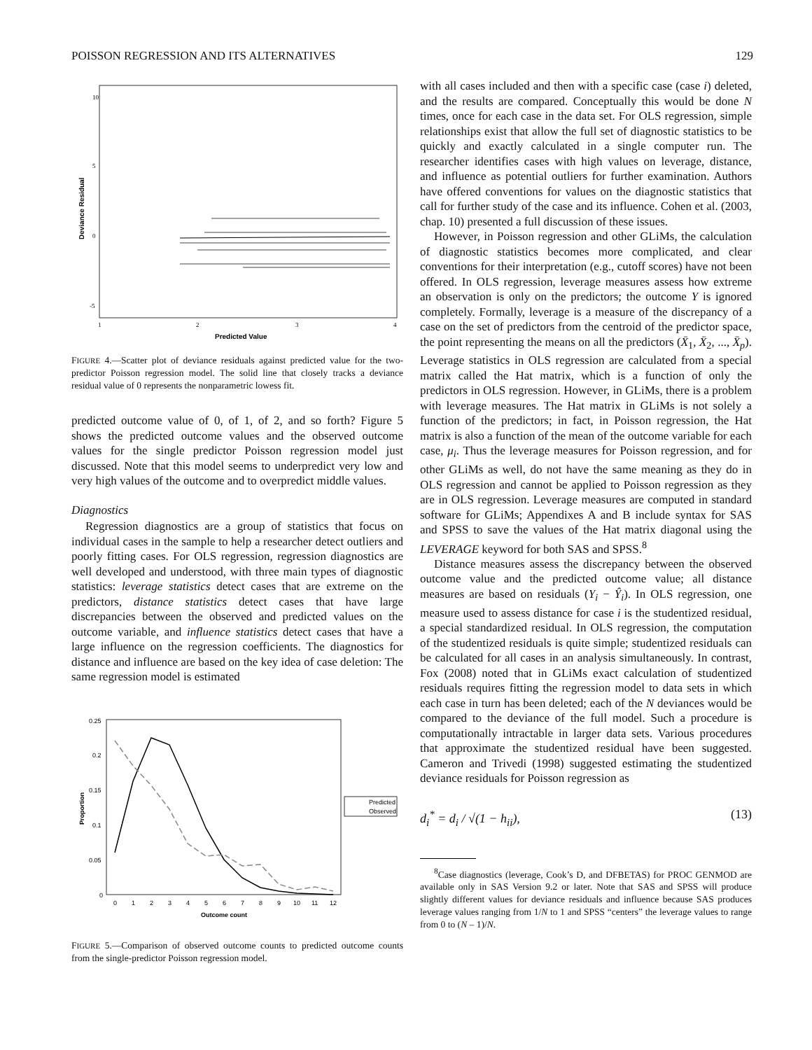POISSON REGRESSION AND ITS ALTERNATIVES 129
10
5
0
-5
1
2
3
4
Predicted Value
Deviance Residual
FIGURE 4.—Scatter plot of deviance residuals against predicted value for the two-predictor Poisson regression model. The solid line that closely tracks a deviance residual value of 0 represents the nonparametric lowess fit.
predicted outcome value of 0, of 1, of 2, and so forth? Figure 5 shows the predicted outcome values and the observed outcome values for the single predictor Poisson regression model just discussed. Note that this model seems to underpredict very low and very high values of the outcome and to overpredict middle values.
Diagnostics
Regression diagnostics are a group of statistics that focus on individual cases in the sample to help a researcher detect outliers and poorly fitting cases. For OLS regression, regression diagnostics are well developed and understood, with three main types of diagnostic statistics: leverage statistics detect cases that are extreme on the predictors, distance statistics detect cases that have large discrepancies between the observed and predicted values on the outcome variable, and influence statistics detect cases that have a large influence on the regression coefficients. The diagnostics for distance and influence are based on the key idea of case deletion: The same regression model is estimated
0.25
0.2
0.15
0.1
0.05
0
0
1
2
3
4
5
6
7
8
9
10
11
12
Outcome count
Proportion
Predicted
Observed
FIGURE 5.—Comparison of observed outcome counts to predicted outcome counts from the single-predictor Poisson regression model.
with all cases included and then with a specific case (case i) deleted, and the results are compared. Conceptually this would be done N times, once for each case in the data set. For OLS regression, simple relationships exist that allow the full set of diagnostic statistics to be quickly and exactly calculated in a single computer run. The researcher identifies cases with high values on leverage, distance, and influence as potential outliers for further examination. Authors have offered conventions for values on the diagnostic statistics that call for further study of the case and its influence. Cohen et al. (2003, chap. 10) presented a full discussion of these issues.
However, in Poisson regression and other GLiMs, the calculation of diagnostic statistics becomes more complicated, and clear conventions for their interpretation (e.g., cutoff scores) have not been offered. In OLS regression, leverage measures assess how extreme an observation is only on the predictors; the outcome Y is ignored completely. Formally, leverage is a measure of the discrepancy of a case on the set of predictors from the centroid of the predictor space, the point representing the means on all the predictors (X̄<sub>1</sub>, X̄<sub>2</sub>, ..., X̄<sub>p</sub>). Leverage statistics in OLS regression are calculated from a special matrix called the Hat matrix, which is a function of only the predictors in OLS regression. However, in GLiMs, there is a problem with leverage measures. The Hat matrix in GLiMs is not solely a function of the predictors; in fact, in Poisson regression, the Hat matrix is also a function of the mean of the outcome variable for each case, μ<sub>i</sub>. Thus the leverage measures for Poisson regression, and for other GLiMs as well, do not have the same meaning as they do in OLS regression and cannot be applied to Poisson regression as they are in OLS regression. Leverage measures are computed in standard software for GLiMs; Appendixes A and B include syntax for SAS and SPSS to save the values of the Hat matrix diagonal using the LEVERAGE keyword for both SAS and SPSS.<sup>8</sup>
Distance measures assess the discrepancy between the observed outcome value and the predicted outcome value; all distance measures are based on residuals (Y<sub>i</sub> − Ŷ<sub>i</sub>). In OLS regression, one measure used to assess distance for case i is the studentized residual, a special standardized residual. In OLS regression, the computation of the studentized residuals is quite simple; studentized residuals can be calculated for all cases in an analysis simultaneously. In contrast, Fox (2008) noted that in GLiMs exact calculation of studentized residuals requires fitting the regression model to data sets in which each case in turn has been deleted; each of the N deviances would be compared to the deviance of the full model. Such a procedure is computationally intractable in larger data sets. Various procedures that approximate the studentized residual have been suggested. Cameron and Trivedi (1998) suggested estimating the studentized deviance residuals for Poisson regression as
d<sub>i</sub><sup>*</sup> = d<sub>i</sub> / √(1 − h<sub>ii</sub>), (13)
<sup>8</sup> Case diagnostics (leverage, Cook’s D, and DFBETAS) for PROC GENMOD are available only in SAS Version 9.2 or later. Note that SAS and SPSS will produce slightly different values for deviance residuals and influence because SAS produces leverage values ranging from 1/N to 1 and SPSS “centers” the leverage values to range from 0 to (N – 1)/N.